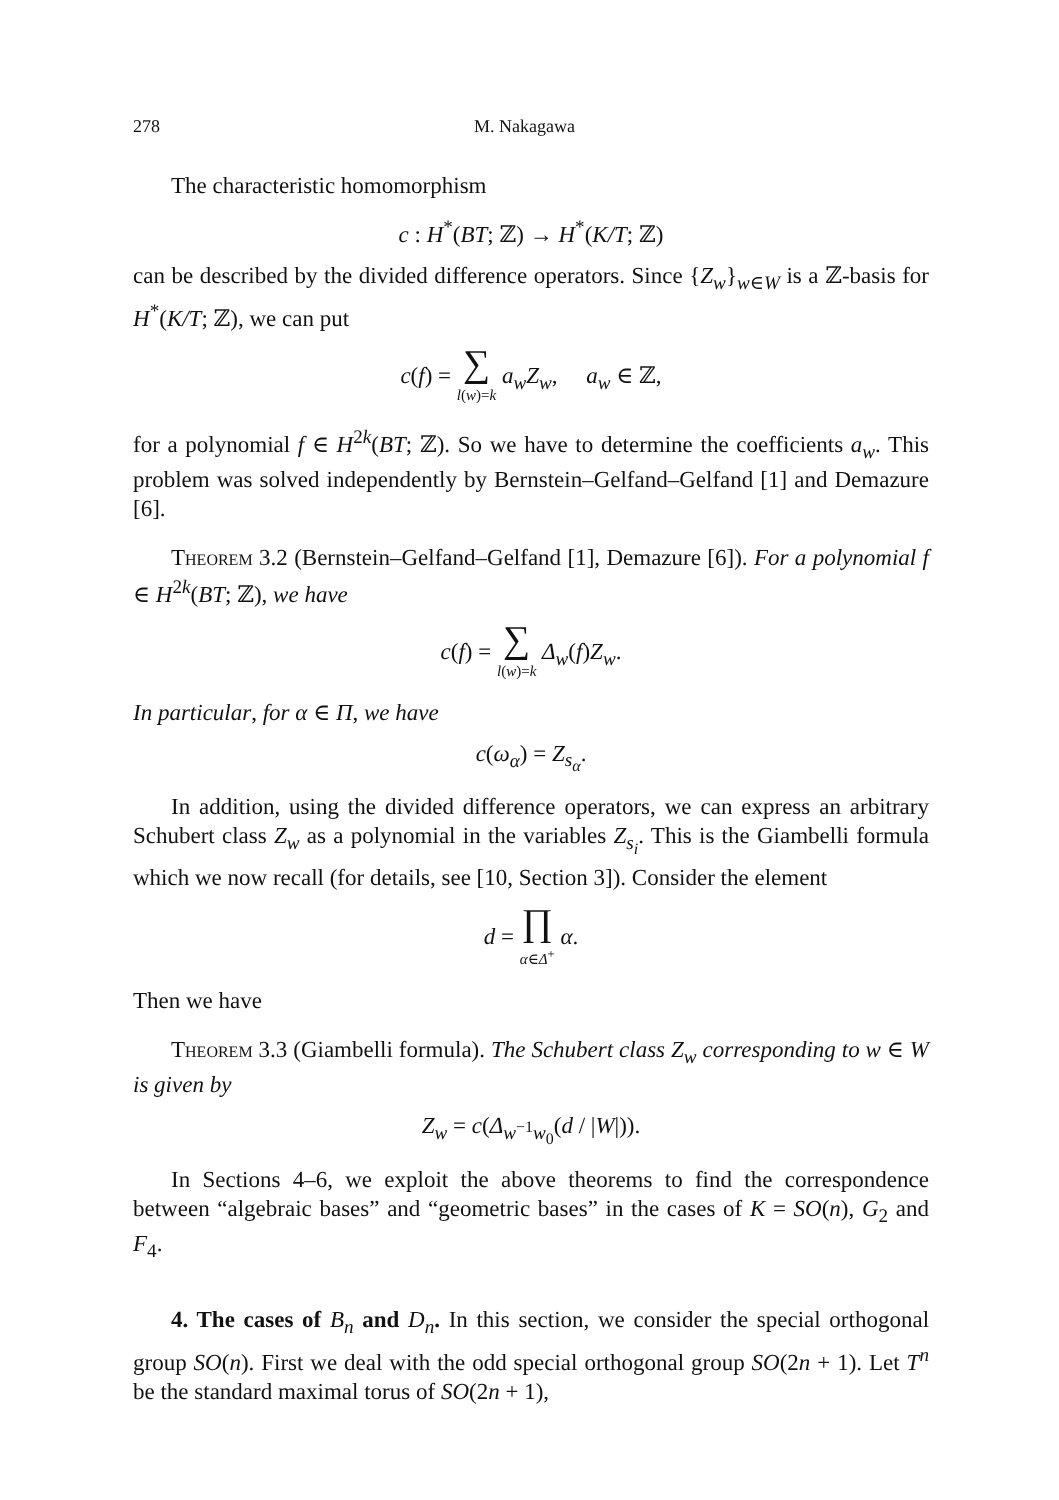278 M. Nakagawa
The characteristic homomorphism
c : H<sup>*</sup>(BT; ℤ) → H<sup>*</sup>(K/T; ℤ)
can be described by the divided difference operators. Since {Z<sub>w</sub>}<sub>w∈W</sub> is a ℤ-basis for H<sup>*</sup>(K/T; ℤ), we can put
c(f) = ∑ l(w)=k a<sub>w</sub>Z<sub>w</sub>, a<sub>w</sub> ∈ ℤ,
for a polynomial f ∈ H<sup>2k</sup>(BT; ℤ). So we have to determine the coefficients a<sub>w</sub>. This problem was solved independently by Bernstein–Gelfand–Gelfand [1] and Demazure [6].
Theorem 3.2 (Bernstein–Gelfand–Gelfand [1], Demazure [6]). For a polynomial f ∈ H<sup>2k</sup>(BT; ℤ), we have
c(f) = ∑ l(w)=k Δ<sub>w</sub>(f)Z<sub>w</sub>.
In particular, for α ∈ Π, we have
c(ω<sub>α</sub>) = Z<sub>s<sub>α</sub></sub>.
In addition, using the divided difference operators, we can express an arbitrary Schubert class Z<sub>w</sub> as a polynomial in the variables Z<sub>s<sub>i</sub></sub>. This is the Giambelli formula which we now recall (for details, see [10, Section 3]). Consider the element
d = ∏ α∈Δ<sup>+</sup> α.
Then we have
Theorem 3.3 (Giambelli formula). The Schubert class Z<sub>w</sub> corresponding to w ∈ W is given by
Z<sub>w</sub> = c(Δ<sub>w<sup>−1</sup>w<sub>0</sub></sub>(d / |W|)).
In Sections 4–6, we exploit the above theorems to find the correspondence between “algebraic bases” and “geometric bases” in the cases of K = SO(n), G<sub>2</sub> and F<sub>4</sub>.
4. The cases of B<sub>n</sub> and D<sub>n</sub>. In this section, we consider the special orthogonal group SO(n). First we deal with the odd special orthogonal group SO(2n + 1). Let T<sup>n</sup> be the standard maximal torus of SO(2n + 1),